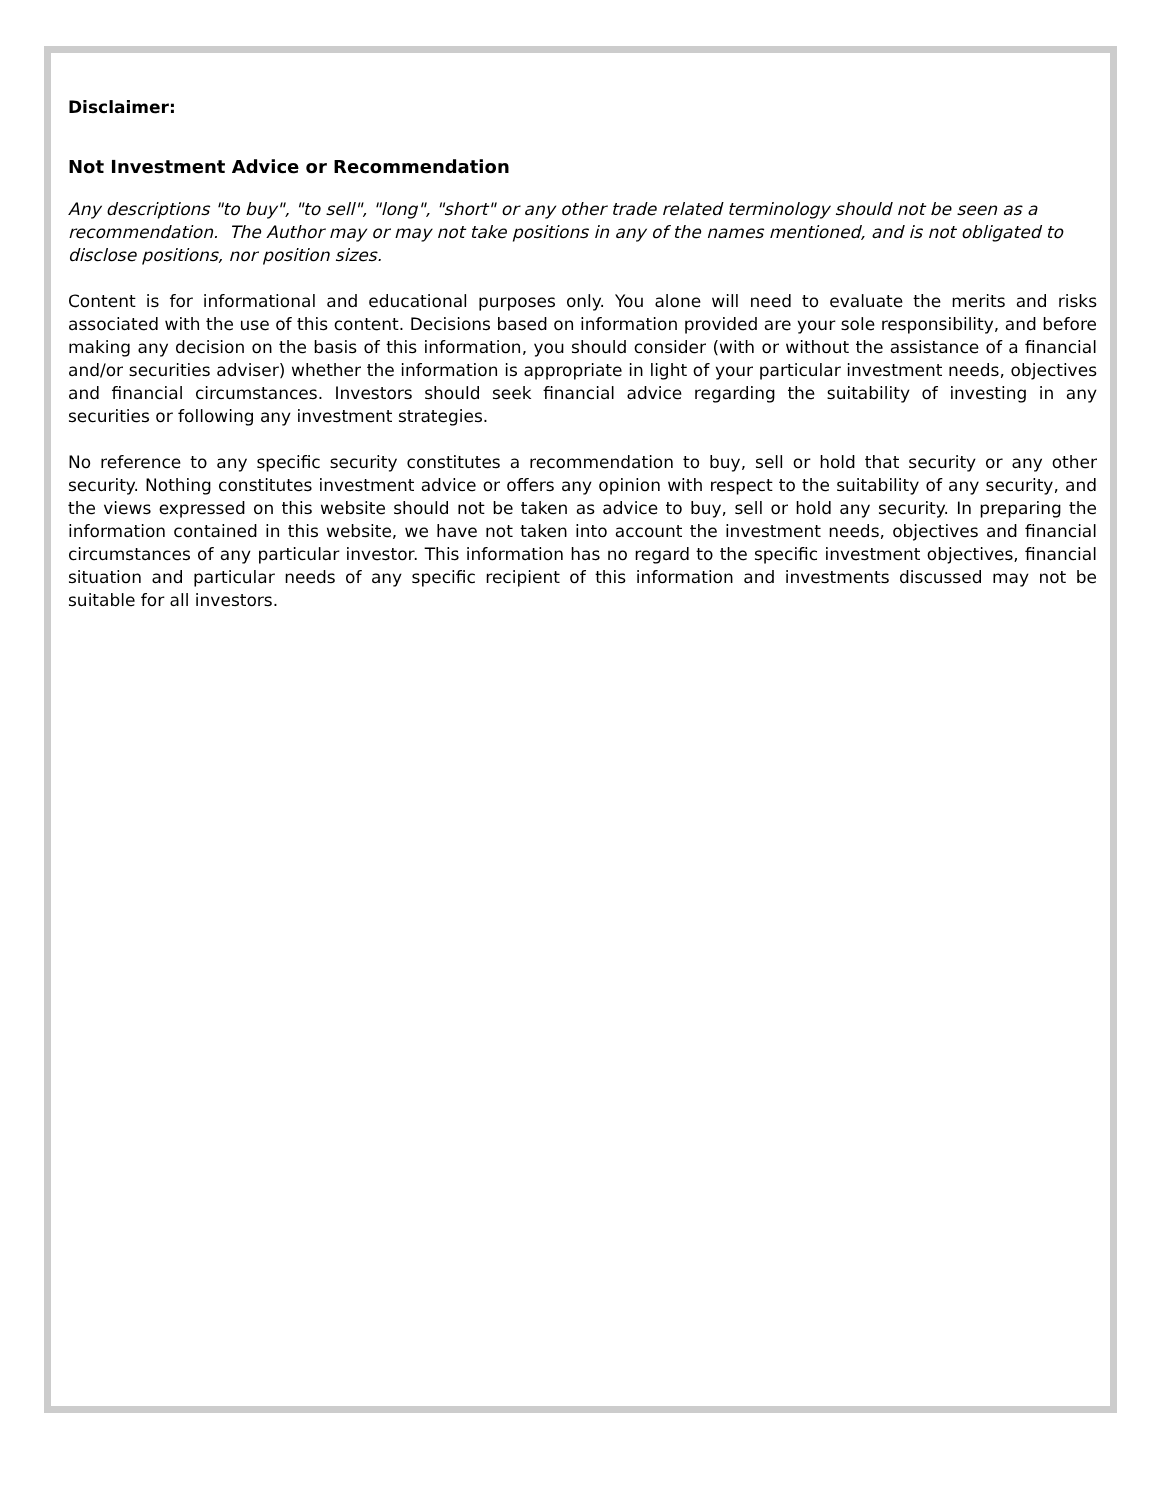Disclaimer:
Not Investment Advice or Recommendation
Any descriptions "to buy", "to sell", "long", "short" or any other trade related terminology should not be seen as a recommendation. The Author may or may not take positions in any of the names mentioned, and is not obligated to disclose positions, nor position sizes.
Content is for informational and educational purposes only. You alone will need to evaluate the merits and risks associated with the use of this content. Decisions based on information provided are your sole responsibility, and before making any decision on the basis of this information, you should consider (with or without the assistance of a financial and/or securities adviser) whether the information is appropriate in light of your particular investment needs, objectives and financial circumstances. Investors should seek financial advice regarding the suitability of investing in any securities or following any investment strategies.
No reference to any specific security constitutes a recommendation to buy, sell or hold that security or any other security. Nothing constitutes investment advice or offers any opinion with respect to the suitability of any security, and the views expressed on this website should not be taken as advice to buy, sell or hold any security. In preparing the information contained in this website, we have not taken into account the investment needs, objectives and financial circumstances of any particular investor. This information has no regard to the specific investment objectives, financial situation and particular needs of any specific recipient of this information and investments discussed may not be suitable for all investors.